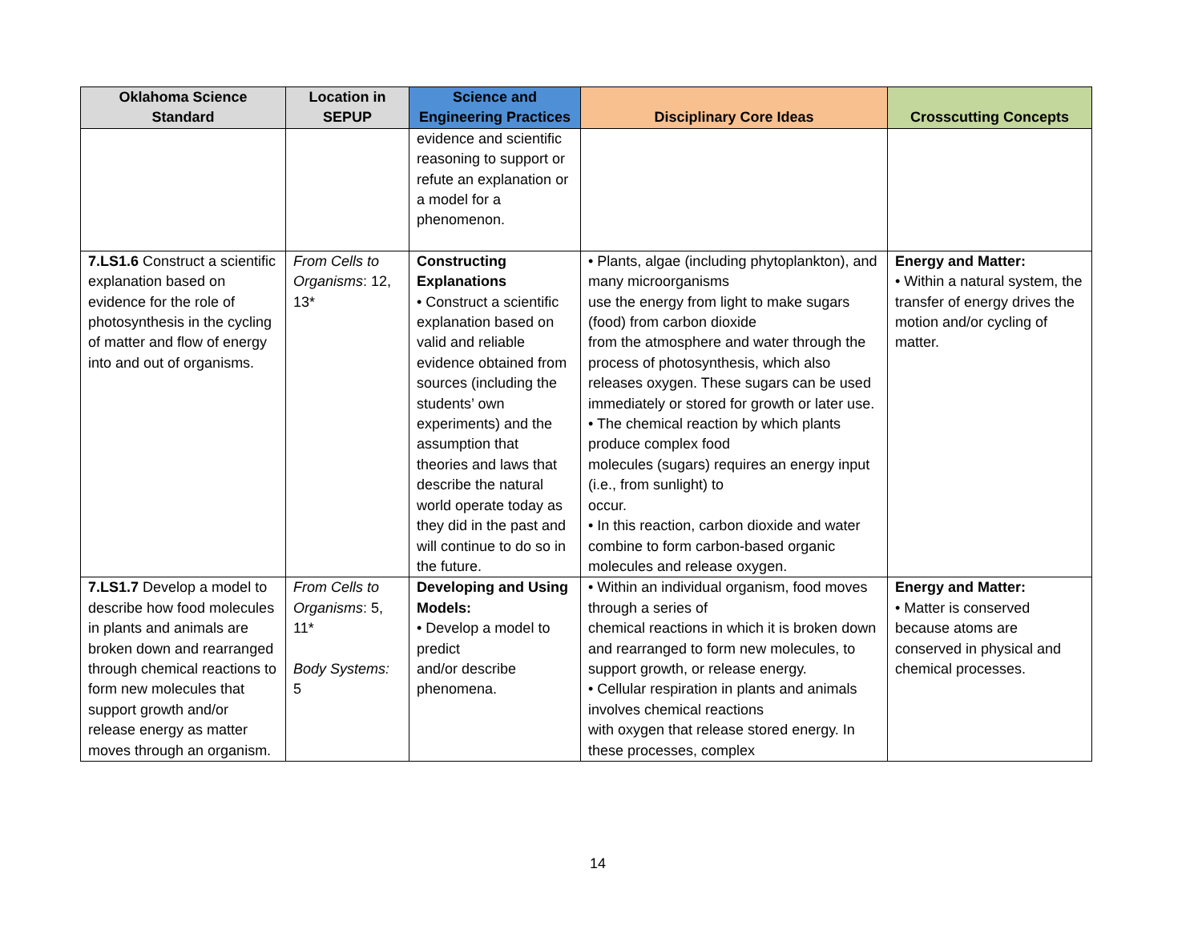| Oklahoma Science Standard | Location in SEPUP | Science and Engineering Practices | Disciplinary Core Ideas | Crosscutting Concepts |
| --- | --- | --- | --- | --- |
| | | evidence and scientific reasoning to support or refute an explanation or a model for a phenomenon. | | |
| 7.LS1.6 Construct a scientific explanation based on evidence for the role of photosynthesis in the cycling of matter and flow of energy into and out of organisms. | From Cells to Organisms : 12, 13* | Constructing Explanations • Construct a scientific explanation based on valid and reliable evidence obtained from sources (including the students’ own experiments) and the assumption that theories and laws that describe the natural world operate today as they did in the past and will continue to do so in the future. | • Plants, algae (including phytoplankton), and many microorganisms use the energy from light to make sugars (food) from carbon dioxide from the atmosphere and water through the process of photosynthesis, which also releases oxygen. These sugars can be used immediately or stored for growth or later use. • The chemical reaction by which plants produce complex food molecules (sugars) requires an energy input (i.e., from sunlight) to occur. • In this reaction, carbon dioxide and water combine to form carbon-based organic molecules and release oxygen. | Energy and Matter: • Within a natural system, the transfer of energy drives the motion and/or cycling of matter. |
| 7.LS1.7 Develop a model to describe how food molecules in plants and animals are broken down and rearranged through chemical reactions to form new molecules that support growth and/or release energy as matter moves through an organism. | From Cells to Organisms : 5, 11* Body Systems: 5 | Developing and Using Models: • Develop a model to predict and/or describe phenomena. | • Within an individual organism, food moves through a series of chemical reactions in which it is broken down and rearranged to form new molecules, to support growth, or release energy. • Cellular respiration in plants and animals involves chemical reactions with oxygen that release stored energy. In these processes, complex | Energy and Matter: • Matter is conserved because atoms are conserved in physical and chemical processes. |
14